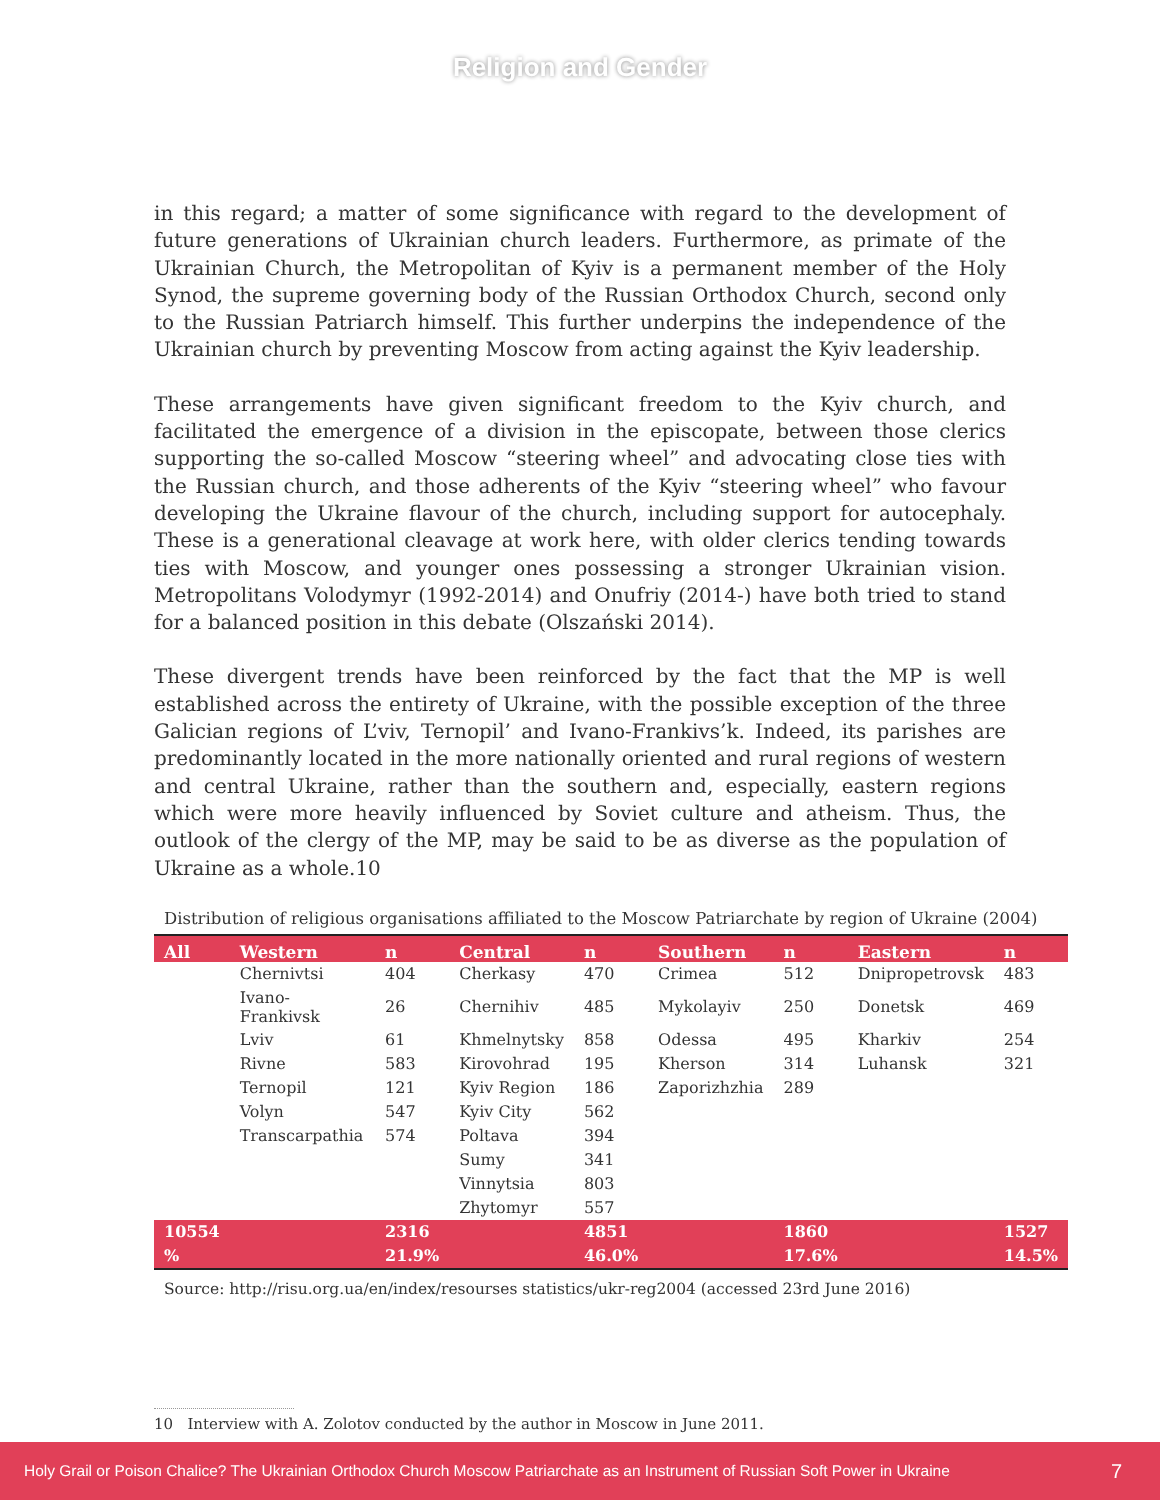Religion and Gender
in this regard; a matter of some significance with regard to the development of future generations of Ukrainian church leaders. Furthermore, as primate of the Ukrainian Church, the Metropolitan of Kyiv is a permanent member of the Holy Synod, the supreme governing body of the Russian Orthodox Church, second only to the Russian Patriarch himself. This further underpins the independence of the Ukrainian church by preventing Moscow from acting against the Kyiv leadership.
These arrangements have given significant freedom to the Kyiv church, and facilitated the emergence of a division in the episcopate, between those clerics supporting the so-called Moscow “steering wheel” and advocating close ties with the Russian church, and those adherents of the Kyiv “steering wheel” who favour developing the Ukraine flavour of the church, including support for autocephaly. These is a generational cleavage at work here, with older clerics tending towards ties with Moscow, and younger ones possessing a stronger Ukrainian vision. Metropolitans Volodymyr (1992-2014) and Onufriy (2014-) have both tried to stand for a balanced position in this debate (Olszański 2014).
These divergent trends have been reinforced by the fact that the MP is well established across the entirety of Ukraine, with the possible exception of the three Galician regions of L’viv, Ternopil’ and Ivano-Frankivs’k. Indeed, its parishes are predominantly located in the more nationally oriented and rural regions of western and central Ukraine, rather than the southern and, especially, eastern regions which were more heavily influenced by Soviet culture and atheism. Thus, the outlook of the clergy of the MP, may be said to be as diverse as the population of Ukraine as a whole.10
Distribution of religious organisations affiliated to the Moscow Patriarchate by region of Ukraine (2004)
| All | Western | n | Central | n | Southern | n | Eastern | n |
| --- | --- | --- | --- | --- | --- | --- | --- | --- |
| | Chernivtsi | 404 | Cherkasy | 470 | Crimea | 512 | Dnipropetrovsk | 483 |
| | Ivano-Frankivsk | 26 | Chernihiv | 485 | Mykolayiv | 250 | Donetsk | 469 |
| | Lviv | 61 | Khmelnytsky | 858 | Odessa | 495 | Kharkiv | 254 |
| | Rivne | 583 | Kirovohrad | 195 | Kherson | 314 | Luhansk | 321 |
| | Ternopil | 121 | Kyiv Region | 186 | Zaporizhzhia | 289 | | |
| | Volyn | 547 | Kyiv City | 562 | | | | |
| | Transcarpathia | 574 | Poltava | 394 | | | | |
| | | | Sumy | 341 | | | | |
| | | | Vinnytsia | 803 | | | | |
| | | | Zhytomyr | 557 | | | | |
| 10554 | | 2316 | | 4851 | | 1860 | | 1527 |
| % | | 21.9% | | 46.0% | | 17.6% | | 14.5% |
Source: http://risu.org.ua/en/index/resourses statistics/ukr-reg2004 (accessed 23rd June 2016)
10 Interview with A. Zolotov conducted by the author in Moscow in June 2011.
Holy Grail or Poison Chalice? The Ukrainian Orthodox Church Moscow Patriarchate as an Instrument of Russian Soft Power in Ukraine 7